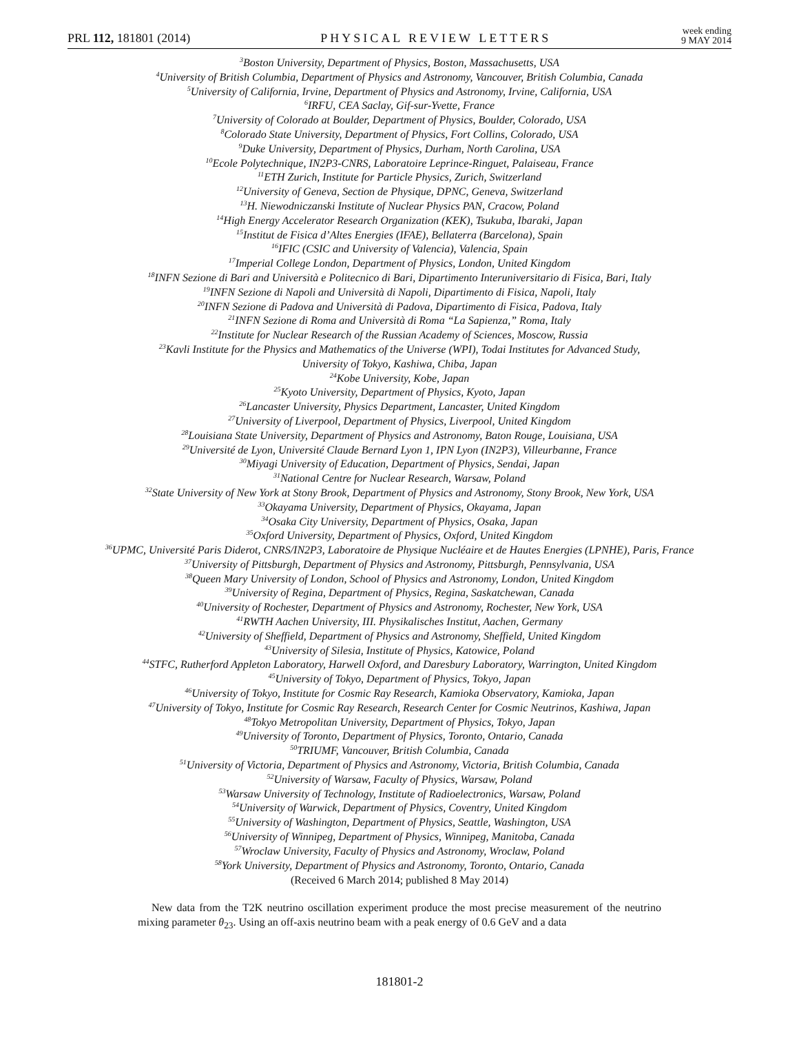PRL 112, 181801 (2014) PHYSICAL REVIEW LETTERS week ending
9 MAY 2014
<sup>3</sup> Boston University, Department of Physics, Boston, Massachusetts, USA
<sup>4</sup> University of British Columbia, Department of Physics and Astronomy, Vancouver, British Columbia, Canada
<sup>5</sup> University of California, Irvine, Department of Physics and Astronomy, Irvine, California, USA
<sup>6</sup> IRFU, CEA Saclay, Gif-sur-Yvette, France
<sup>7</sup> University of Colorado at Boulder, Department of Physics, Boulder, Colorado, USA
<sup>8</sup> Colorado State University, Department of Physics, Fort Collins, Colorado, USA
<sup>9</sup> Duke University, Department of Physics, Durham, North Carolina, USA
<sup>10</sup> Ecole Polytechnique, IN2P3-CNRS, Laboratoire Leprince-Ringuet, Palaiseau, France
<sup>11</sup> ETH Zurich, Institute for Particle Physics, Zurich, Switzerland
<sup>12</sup> University of Geneva, Section de Physique, DPNC, Geneva, Switzerland
<sup>13</sup>H. Niewodniczanski Institute of Nuclear Physics PAN, Cracow, Poland
<sup>14</sup> High Energy Accelerator Research Organization (KEK), Tsukuba, Ibaraki, Japan
<sup>15</sup> Institut de Fisica d’Altes Energies (IFAE), Bellaterra (Barcelona), Spain
<sup>16</sup> IFIC (CSIC and University of Valencia), Valencia, Spain
<sup>17</sup> Imperial College London, Department of Physics, London, United Kingdom
<sup>18</sup> INFN Sezione di Bari and Università e Politecnico di Bari, Dipartimento Interuniversitario di Fisica, Bari, Italy
<sup>19</sup> INFN Sezione di Napoli and Università di Napoli, Dipartimento di Fisica, Napoli, Italy
<sup>20</sup> INFN Sezione di Padova and Università di Padova, Dipartimento di Fisica, Padova, Italy
<sup>21</sup> INFN Sezione di Roma and Università di Roma “La Sapienza,” Roma, Italy
<sup>22</sup> Institute for Nuclear Research of the Russian Academy of Sciences, Moscow, Russia
<sup>23</sup> Kavli Institute for the Physics and Mathematics of the Universe (WPI), Todai Institutes for Advanced Study,
University of Tokyo, Kashiwa, Chiba, Japan
<sup>24</sup> Kobe University, Kobe, Japan
<sup>25</sup> Kyoto University, Department of Physics, Kyoto, Japan
<sup>26</sup> Lancaster University, Physics Department, Lancaster, United Kingdom
<sup>27</sup> University of Liverpool, Department of Physics, Liverpool, United Kingdom
<sup>28</sup> Louisiana State University, Department of Physics and Astronomy, Baton Rouge, Louisiana, USA
<sup>29</sup> Université de Lyon, Université Claude Bernard Lyon 1, IPN Lyon (IN2P3), Villeurbanne, France
<sup>30</sup> Miyagi University of Education, Department of Physics, Sendai, Japan
<sup>31</sup> National Centre for Nuclear Research, Warsaw, Poland
<sup>32</sup> State University of New York at Stony Brook, Department of Physics and Astronomy, Stony Brook, New York, USA
<sup>33</sup> Okayama University, Department of Physics, Okayama, Japan
<sup>34</sup> Osaka City University, Department of Physics, Osaka, Japan
<sup>35</sup> Oxford University, Department of Physics, Oxford, United Kingdom
<sup>36</sup> UPMC, Université Paris Diderot, CNRS/IN2P3, Laboratoire de Physique Nucléaire et de Hautes Energies (LPNHE), Paris, France
<sup>37</sup> University of Pittsburgh, Department of Physics and Astronomy, Pittsburgh, Pennsylvania, USA
<sup>38</sup> Queen Mary University of London, School of Physics and Astronomy, London, United Kingdom
<sup>39</sup> University of Regina, Department of Physics, Regina, Saskatchewan, Canada
<sup>40</sup> University of Rochester, Department of Physics and Astronomy, Rochester, New York, USA
<sup>41</sup> RWTH Aachen University, III. Physikalisches Institut, Aachen, Germany
<sup>42</sup> University of Sheffield, Department of Physics and Astronomy, Sheffield, United Kingdom
<sup>43</sup> University of Silesia, Institute of Physics, Katowice, Poland
<sup>44</sup>STFC, Rutherford Appleton Laboratory, Harwell Oxford, and Daresbury Laboratory, Warrington, United Kingdom
<sup>45</sup> University of Tokyo, Department of Physics, Tokyo, Japan
<sup>46</sup> University of Tokyo, Institute for Cosmic Ray Research, Kamioka Observatory, Kamioka, Japan
<sup>47</sup> University of Tokyo, Institute for Cosmic Ray Research, Research Center for Cosmic Neutrinos, Kashiwa, Japan
<sup>48</sup> Tokyo Metropolitan University, Department of Physics, Tokyo, Japan
<sup>49</sup> University of Toronto, Department of Physics, Toronto, Ontario, Canada
<sup>50</sup> TRIUMF, Vancouver, British Columbia, Canada
<sup>51</sup> University of Victoria, Department of Physics and Astronomy, Victoria, British Columbia, Canada
<sup>52</sup> University of Warsaw, Faculty of Physics, Warsaw, Poland
<sup>53</sup> Warsaw University of Technology, Institute of Radioelectronics, Warsaw, Poland
<sup>54</sup> University of Warwick, Department of Physics, Coventry, United Kingdom
<sup>55</sup> University of Washington, Department of Physics, Seattle, Washington, USA
<sup>56</sup> University of Winnipeg, Department of Physics, Winnipeg, Manitoba, Canada
<sup>57</sup> Wroclaw University, Faculty of Physics and Astronomy, Wroclaw, Poland
<sup>58</sup> York University, Department of Physics and Astronomy, Toronto, Ontario, Canada
(Received 6 March 2014; published 8 May 2014)
New data from the T2K neutrino oscillation experiment produce the most precise measurement of the neutrino mixing parameter θ<sub>23</sub>. Using an off-axis neutrino beam with a peak energy of 0.6 GeV and a data
181801-2